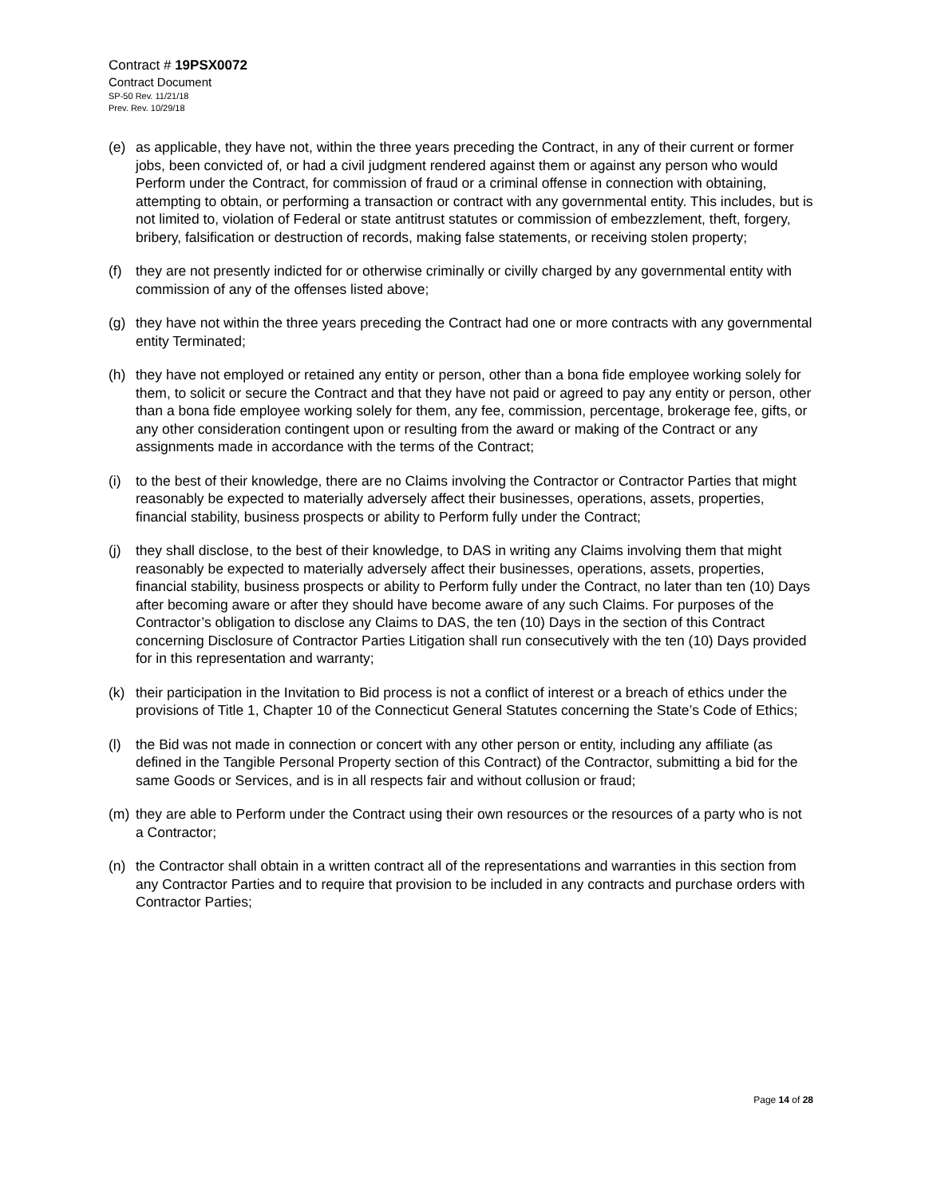Contract # 19PSX0072
Contract Document
SP-50 Rev. 11/21/18
Prev. Rev. 10/29/18
(e) as applicable, they have not, within the three years preceding the Contract, in any of their current or former jobs, been convicted of, or had a civil judgment rendered against them or against any person who would Perform under the Contract, for commission of fraud or a criminal offense in connection with obtaining, attempting to obtain, or performing a transaction or contract with any governmental entity. This includes, but is not limited to, violation of Federal or state antitrust statutes or commission of embezzlement, theft, forgery, bribery, falsification or destruction of records, making false statements, or receiving stolen property;
(f) they are not presently indicted for or otherwise criminally or civilly charged by any governmental entity with commission of any of the offenses listed above;
(g) they have not within the three years preceding the Contract had one or more contracts with any governmental entity Terminated;
(h) they have not employed or retained any entity or person, other than a bona fide employee working solely for them, to solicit or secure the Contract and that they have not paid or agreed to pay any entity or person, other than a bona fide employee working solely for them, any fee, commission, percentage, brokerage fee, gifts, or any other consideration contingent upon or resulting from the award or making of the Contract or any assignments made in accordance with the terms of the Contract;
(i) to the best of their knowledge, there are no Claims involving the Contractor or Contractor Parties that might reasonably be expected to materially adversely affect their businesses, operations, assets, properties, financial stability, business prospects or ability to Perform fully under the Contract;
(j) they shall disclose, to the best of their knowledge, to DAS in writing any Claims involving them that might reasonably be expected to materially adversely affect their businesses, operations, assets, properties, financial stability, business prospects or ability to Perform fully under the Contract, no later than ten (10) Days after becoming aware or after they should have become aware of any such Claims. For purposes of the Contractor’s obligation to disclose any Claims to DAS, the ten (10) Days in the section of this Contract concerning Disclosure of Contractor Parties Litigation shall run consecutively with the ten (10) Days provided for in this representation and warranty;
(k) their participation in the Invitation to Bid process is not a conflict of interest or a breach of ethics under the provisions of Title 1, Chapter 10 of the Connecticut General Statutes concerning the State’s Code of Ethics;
(l) the Bid was not made in connection or concert with any other person or entity, including any affiliate (as defined in the Tangible Personal Property section of this Contract) of the Contractor, submitting a bid for the same Goods or Services, and is in all respects fair and without collusion or fraud;
(m) they are able to Perform under the Contract using their own resources or the resources of a party who is not a Contractor;
(n) the Contractor shall obtain in a written contract all of the representations and warranties in this section from any Contractor Parties and to require that provision to be included in any contracts and purchase orders with Contractor Parties;
Page 14 of 28